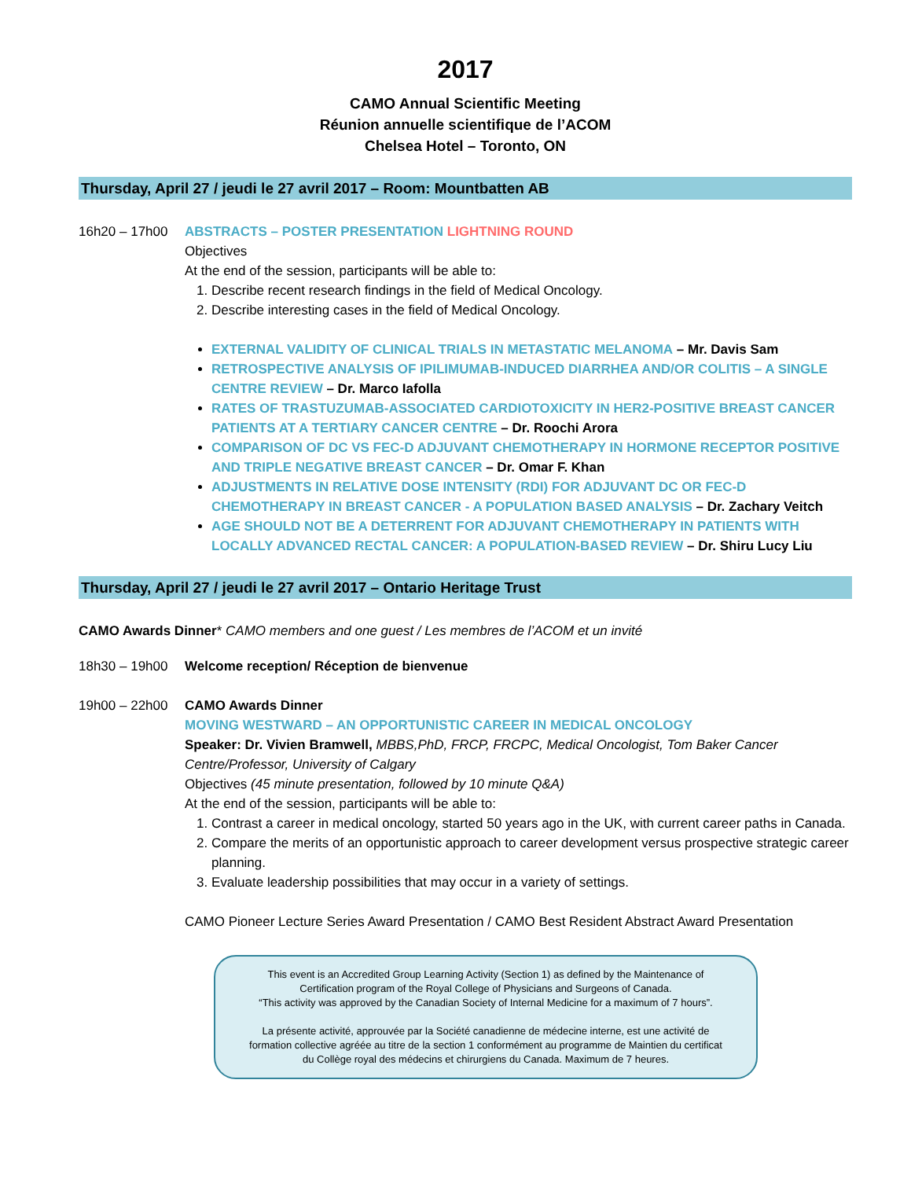2017
CAMO Annual Scientific Meeting
Réunion annuelle scientifique de l’ACOM
Chelsea Hotel – Toronto, ON
Thursday, April 27 / jeudi le 27 avril 2017 – Room: Mountbatten AB
16h20 – 17h00 ABSTRACTS – POSTER PRESENTATION LIGHTNING ROUND
Objectives
At the end of the session, participants will be able to:
1. Describe recent research findings in the field of Medical Oncology.
2. Describe interesting cases in the field of Medical Oncology.
EXTERNAL VALIDITY OF CLINICAL TRIALS IN METASTATIC MELANOMA – Mr. Davis Sam
RETROSPECTIVE ANALYSIS OF IPILIMUMAB-INDUCED DIARRHEA AND/OR COLITIS – A SINGLE CENTRE REVIEW – Dr. Marco Iafolla
RATES OF TRASTUZUMAB-ASSOCIATED CARDIOTOXICITY IN HER2-POSITIVE BREAST CANCER PATIENTS AT A TERTIARY CANCER CENTRE – Dr. Roochi Arora
COMPARISON OF DC VS FEC-D ADJUVANT CHEMOTHERAPY IN HORMONE RECEPTOR POSITIVE AND TRIPLE NEGATIVE BREAST CANCER – Dr. Omar F. Khan
ADJUSTMENTS IN RELATIVE DOSE INTENSITY (RDI) FOR ADJUVANT DC OR FEC-D CHEMOTHERAPY IN BREAST CANCER - A POPULATION BASED ANALYSIS – Dr. Zachary Veitch
AGE SHOULD NOT BE A DETERRENT FOR ADJUVANT CHEMOTHERAPY IN PATIENTS WITH LOCALLY ADVANCED RECTAL CANCER: A POPULATION-BASED REVIEW – Dr. Shiru Lucy Liu
Thursday, April 27 / jeudi le 27 avril 2017 – Ontario Heritage Trust
CAMO Awards Dinner* CAMO members and one guest / Les membres de l’ACOM et un invité
18h30 – 19h00 Welcome reception/ Réception de bienvenue
19h00 – 22h00 CAMO Awards Dinner
MOVING WESTWARD – AN OPPORTUNISTIC CAREER IN MEDICAL ONCOLOGY
Speaker: Dr. Vivien Bramwell, MBBS,PhD, FRCP, FRCPC, Medical Oncologist, Tom Baker Cancer Centre/Professor, University of Calgary
Objectives (45 minute presentation, followed by 10 minute Q&A)
At the end of the session, participants will be able to:
1. Contrast a career in medical oncology, started 50 years ago in the UK, with current career paths in Canada.
2. Compare the merits of an opportunistic approach to career development versus prospective strategic career planning.
3. Evaluate leadership possibilities that may occur in a variety of settings.
CAMO Pioneer Lecture Series Award Presentation / CAMO Best Resident Abstract Award Presentation
This event is an Accredited Group Learning Activity (Section 1) as defined by the Maintenance of Certification program of the Royal College of Physicians and Surgeons of Canada.
“This activity was approved by the Canadian Society of Internal Medicine for a maximum of 7 hours”.
La présente activité, approuvée par la Société canadienne de médecine interne, est une activité de formation collective agréée au titre de la section 1 conformément au programme de Maintien du certificat du Collège royal des médecins et chirurgiens du Canada. Maximum de 7 heures.